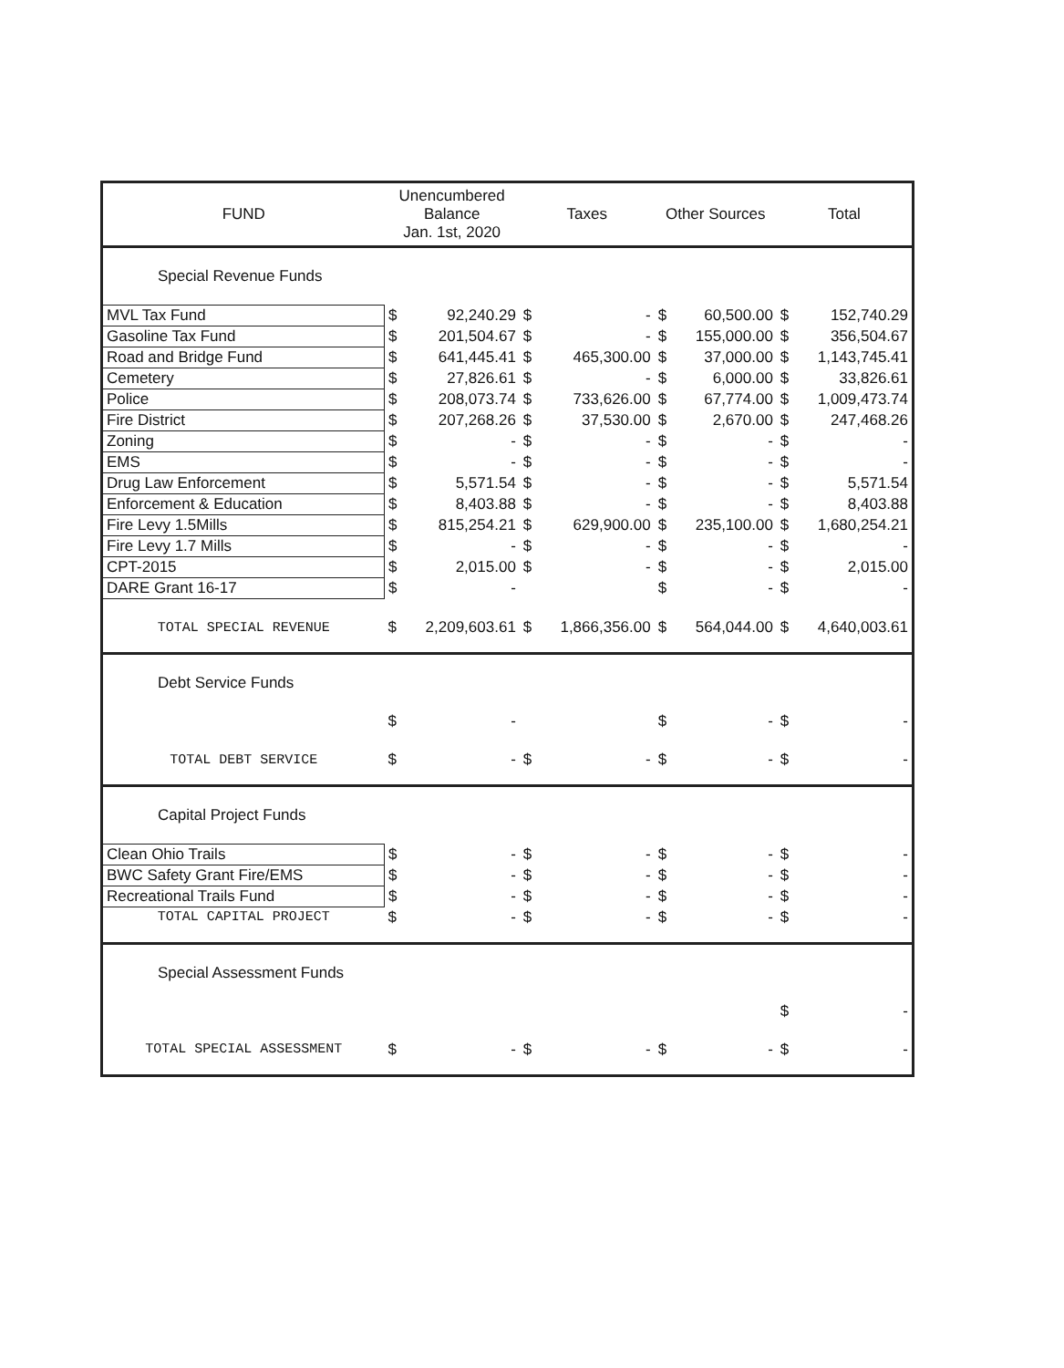| FUND | Unencumbered Balance Jan. 1st, 2020 | | Taxes | | Other Sources | | Total | |
| --- | --- | --- | --- | --- | --- | --- | --- | --- |
| Special Revenue Funds | | | | | | | | |
| MVL Tax Fund | $ | 92,240.29 | $ | - | $ | 60,500.00 | $ | 152,740.29 |
| Gasoline Tax Fund | $ | 201,504.67 | $ | - | $ | 155,000.00 | $ | 356,504.67 |
| Road and Bridge Fund | $ | 641,445.41 | $ | 465,300.00 | $ | 37,000.00 | $ | 1,143,745.41 |
| Cemetery | $ | 27,826.61 | $ | - | $ | 6,000.00 | $ | 33,826.61 |
| Police | $ | 208,073.74 | $ | 733,626.00 | $ | 67,774.00 | $ | 1,009,473.74 |
| Fire District | $ | 207,268.26 | $ | 37,530.00 | $ | 2,670.00 | $ | 247,468.26 |
| Zoning | $ | - | $ | - | $ | - | $ | - |
| EMS | $ | - | $ | - | $ | - | $ | - |
| Drug Law Enforcement | $ | 5,571.54 | $ | - | $ | - | $ | 5,571.54 |
| Enforcement & Education | $ | 8,403.88 | $ | - | $ | - | $ | 8,403.88 |
| Fire Levy 1.5Mills | $ | 815,254.21 | $ | 629,900.00 | $ | 235,100.00 | $ | 1,680,254.21 |
| Fire Levy 1.7 Mills | $ | - | $ | - | $ | - | $ | - |
| CPT-2015 | $ | 2,015.00 | $ | - | $ | - | $ | 2,015.00 |
| DARE Grant 16-17 | $ | - | | | $ | - | $ | - |
| TOTAL SPECIAL REVENUE | $ | 2,209,603.61 | $ | 1,866,356.00 | $ | 564,044.00 | $ | 4,640,003.61 |
| Debt Service Funds | | | | | | | | |
| | $ | - | | | $ | - | $ | - |
| TOTAL DEBT SERVICE | $ | - | $ | - | $ | - | $ | - |
| Capital Project Funds | | | | | | | | |
| Clean Ohio Trails | $ | - | $ | - | $ | - | $ | - |
| BWC Safety Grant Fire/EMS | $ | - | $ | - | $ | - | $ | - |
| Recreational Trails Fund | $ | - | $ | - | $ | - | $ | - |
| TOTAL CAPITAL PROJECT | $ | - | $ | - | $ | - | $ | - |
| Special Assessment Funds | | | | | | | | |
| | | | | | | | $ | - |
| TOTAL SPECIAL ASSESSMENT | $ | - | $ | - | $ | - | $ | - |